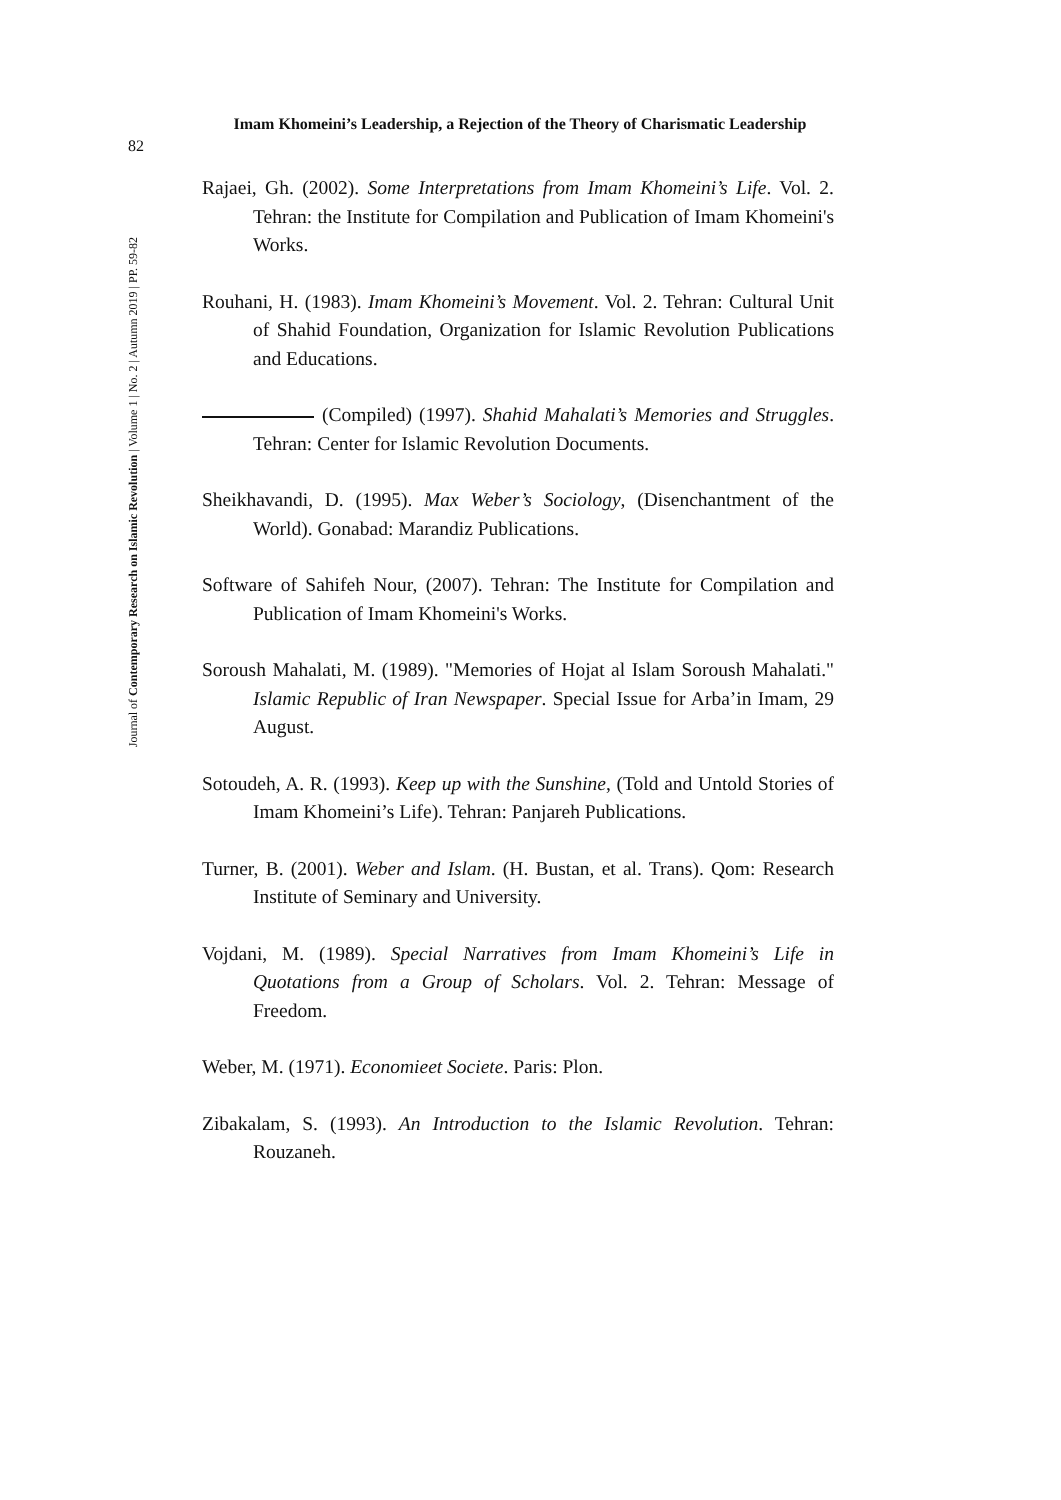Imam Khomeini’s Leadership, a Rejection of the Theory of Charismatic Leadership
82
Journal of Contemporary Research on Islamic Revolution | Volume 1 | No. 2 | Autumn 2019 | PP. 59-82
Rajaei, Gh. (2002). Some Interpretations from Imam Khomeini’s Life. Vol. 2. Tehran: the Institute for Compilation and Publication of Imam Khomeini's Works.
Rouhani, H. (1983). Imam Khomeini’s Movement. Vol. 2. Tehran: Cultural Unit of Shahid Foundation, Organization for Islamic Revolution Publications and Educations.
(Compiled) (1997). Shahid Mahalati’s Memories and Struggles. Tehran: Center for Islamic Revolution Documents.
Sheikhavandi, D. (1995). Max Weber’s Sociology, (Disenchantment of the World). Gonabad: Marandiz Publications.
Software of Sahifeh Nour, (2007). Tehran: The Institute for Compilation and Publication of Imam Khomeini's Works.
Soroush Mahalati, M. (1989). "Memories of Hojat al Islam Soroush Mahalati." Islamic Republic of Iran Newspaper. Special Issue for Arba’in Imam, 29 August.
Sotoudeh, A. R. (1993). Keep up with the Sunshine, (Told and Untold Stories of Imam Khomeini’s Life). Tehran: Panjareh Publications.
Turner, B. (2001). Weber and Islam. (H. Bustan, et al. Trans). Qom: Research Institute of Seminary and University.
Vojdani, M. (1989). Special Narratives from Imam Khomeini’s Life in Quotations from a Group of Scholars. Vol. 2. Tehran: Message of Freedom.
Weber, M. (1971). Economieet Societe. Paris: Plon.
Zibakalam, S. (1993). An Introduction to the Islamic Revolution. Tehran: Rouzaneh.